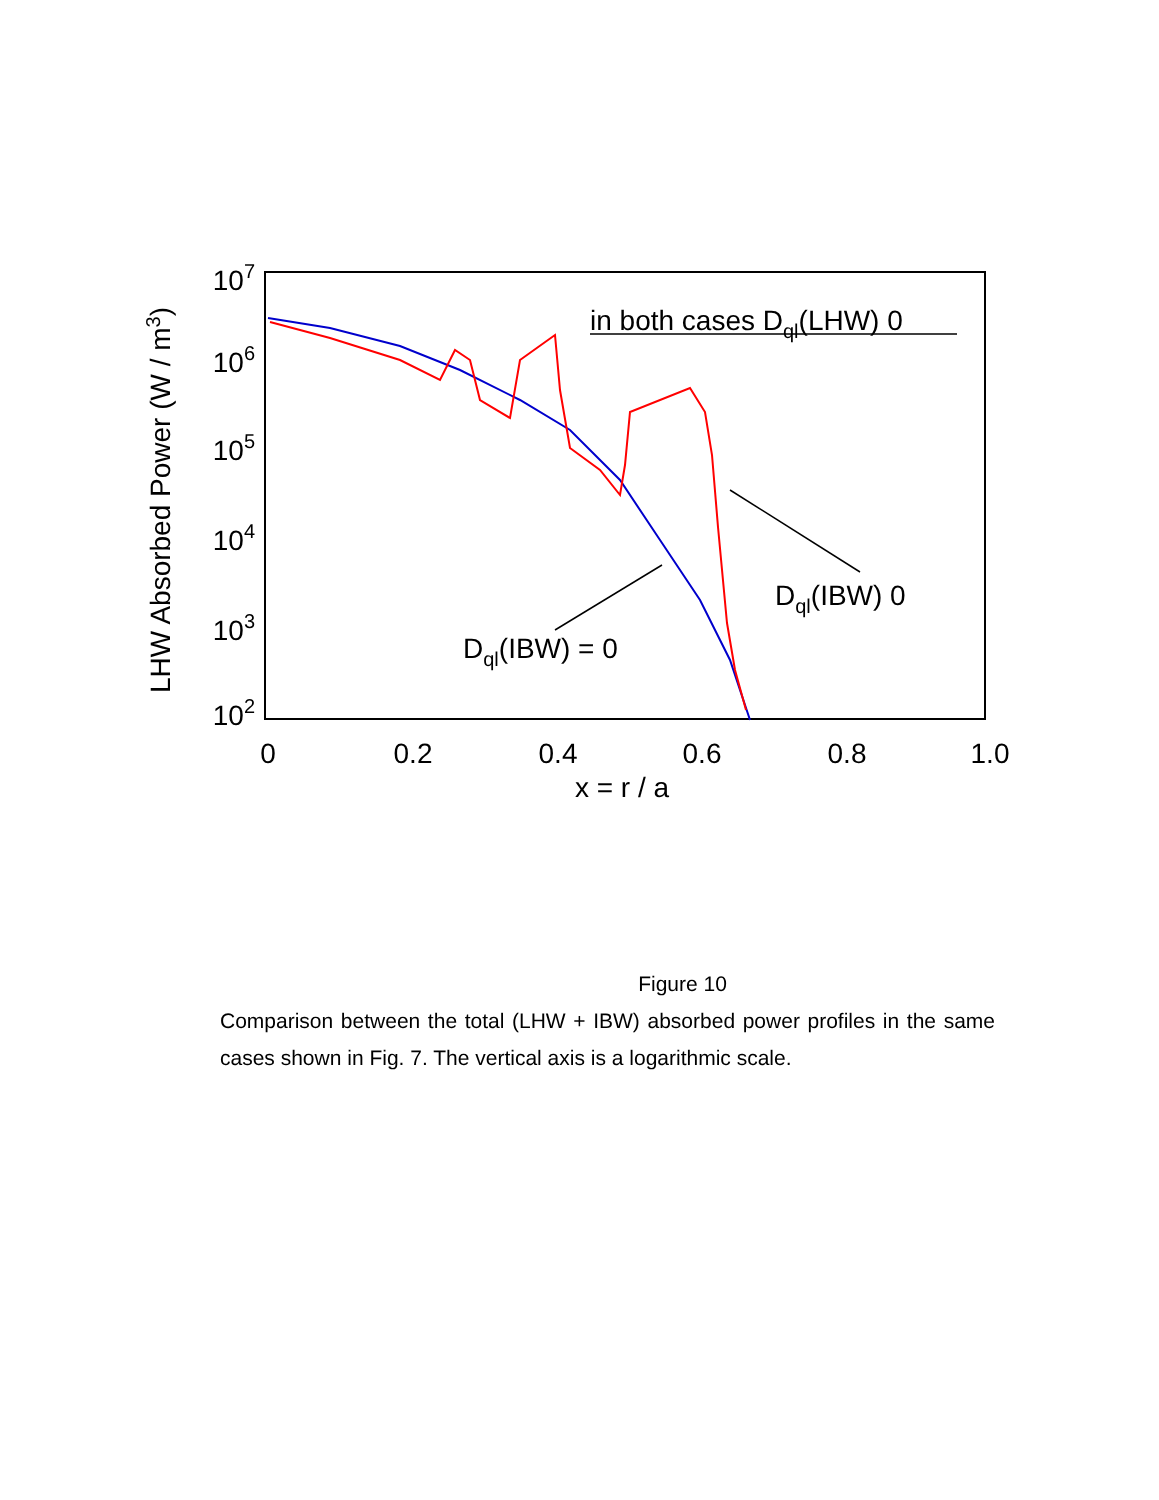107
106
105
104
103
102
0
0.2
0.4
0.6
0.8
1.0
x = r / a
LHW Absorbed Power (W / m3)
in both cases Dql(LHW) 0
Dql(IBW) 0
Dql(IBW) = 0
Figure 10
Comparison between the total (LHW + IBW) absorbed power profiles in the same cases shown in Fig. 7. The vertical axis is a logarithmic scale.